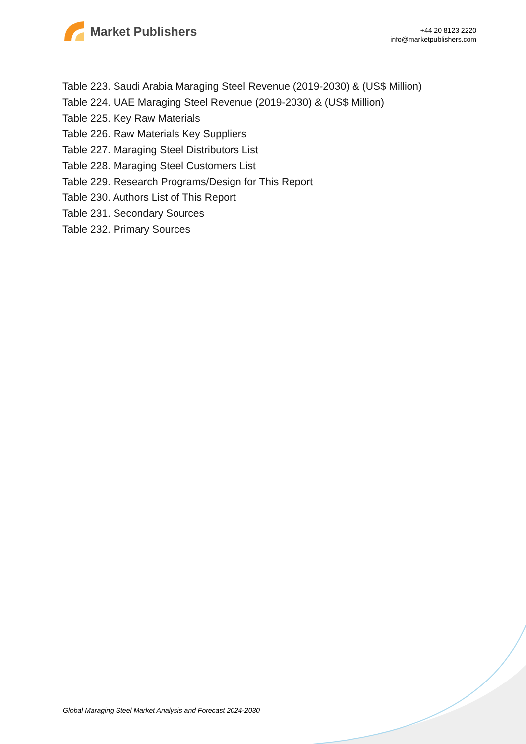Market Publishers
+44 20 8123 2220
info@marketpublishers.com
Table 223. Saudi Arabia Maraging Steel Revenue (2019-2030) & (US$ Million)
Table 224. UAE Maraging Steel Revenue (2019-2030) & (US$ Million)
Table 225. Key Raw Materials
Table 226. Raw Materials Key Suppliers
Table 227. Maraging Steel Distributors List
Table 228. Maraging Steel Customers List
Table 229. Research Programs/Design for This Report
Table 230. Authors List of This Report
Table 231. Secondary Sources
Table 232. Primary Sources
Global Maraging Steel Market Analysis and Forecast 2024-2030